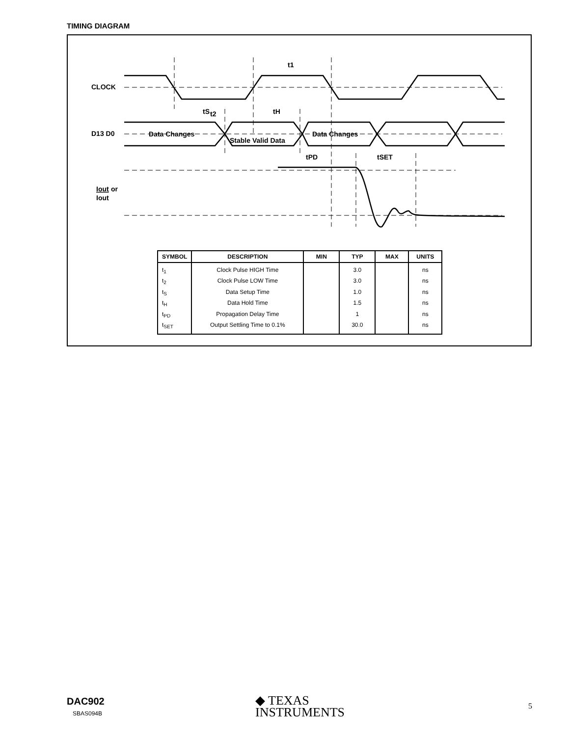TIMING DIAGRAM
CLOCK
D13 D0
Iout
or
Iout
t2
t1
tS
tH
Data Changes
Stable Valid Data
Data Changes
tPD
tSET
| SYMBOL | DESCRIPTION | MIN | TYP | MAX | UNITS |
| --- | --- | --- | --- | --- | --- |
| t<sub>1</sub> | Clock Pulse HIGH Time | | 3.0 | | ns |
| t<sub>2</sub> | Clock Pulse LOW Time | | 3.0 | | ns |
| t<sub>S</sub> | Data Setup Time | | 1.0 | | ns |
| t<sub>H</sub> | Data Hold Time | | 1.5 | | ns |
| t<sub>PD</sub> | Propagation Delay Time | | 1 | | ns |
| t<sub>SET</sub> | Output Settling Time to 0.1% | | 30.0 | | ns |
DAC902
SBAS094B
◆ TEXAS
INSTRUMENTS
5